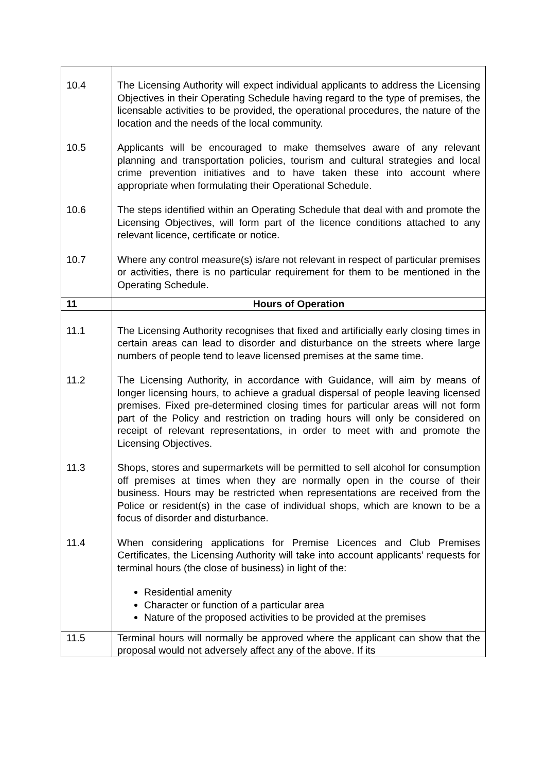| 10.4 | The Licensing Authority will expect individual applicants to address the Licensing Objectives in their Operating Schedule having regard to the type of premises, the licensable activities to be provided, the operational procedures, the nature of the location and the needs of the local community. |
| 10.5 | Applicants will be encouraged to make themselves aware of any relevant planning and transportation policies, tourism and cultural strategies and local crime prevention initiatives and to have taken these into account where appropriate when formulating their Operational Schedule. |
| 10.6 | The steps identified within an Operating Schedule that deal with and promote the Licensing Objectives, will form part of the licence conditions attached to any relevant licence, certificate or notice. |
| 10.7 | Where any control measure(s) is/are not relevant in respect of particular premises or activities, there is no particular requirement for them to be mentioned in the Operating Schedule. |
| 11 | Hours of Operation |
| 11.1 | The Licensing Authority recognises that fixed and artificially early closing times in certain areas can lead to disorder and disturbance on the streets where large numbers of people tend to leave licensed premises at the same time. |
| 11.2 | The Licensing Authority, in accordance with Guidance, will aim by means of longer licensing hours, to achieve a gradual dispersal of people leaving licensed premises. Fixed pre-determined closing times for particular areas will not form part of the Policy and restriction on trading hours will only be considered on receipt of relevant representations, in order to meet with and promote the Licensing Objectives. |
| 11.3 | Shops, stores and supermarkets will be permitted to sell alcohol for consumption off premises at times when they are normally open in the course of their business. Hours may be restricted when representations are received from the Police or resident(s) in the case of individual shops, which are known to be a focus of disorder and disturbance. |
| 11.4 | When considering applications for Premise Licences and Club Premises Certificates, the Licensing Authority will take into account applicants’ requests for terminal hours (the close of business) in light of the: Residential amenity Character or function of a particular area Nature of the proposed activities to be provided at the premises |
| 11.5 | Terminal hours will normally be approved where the applicant can show that the proposal would not adversely affect any of the above. If its |